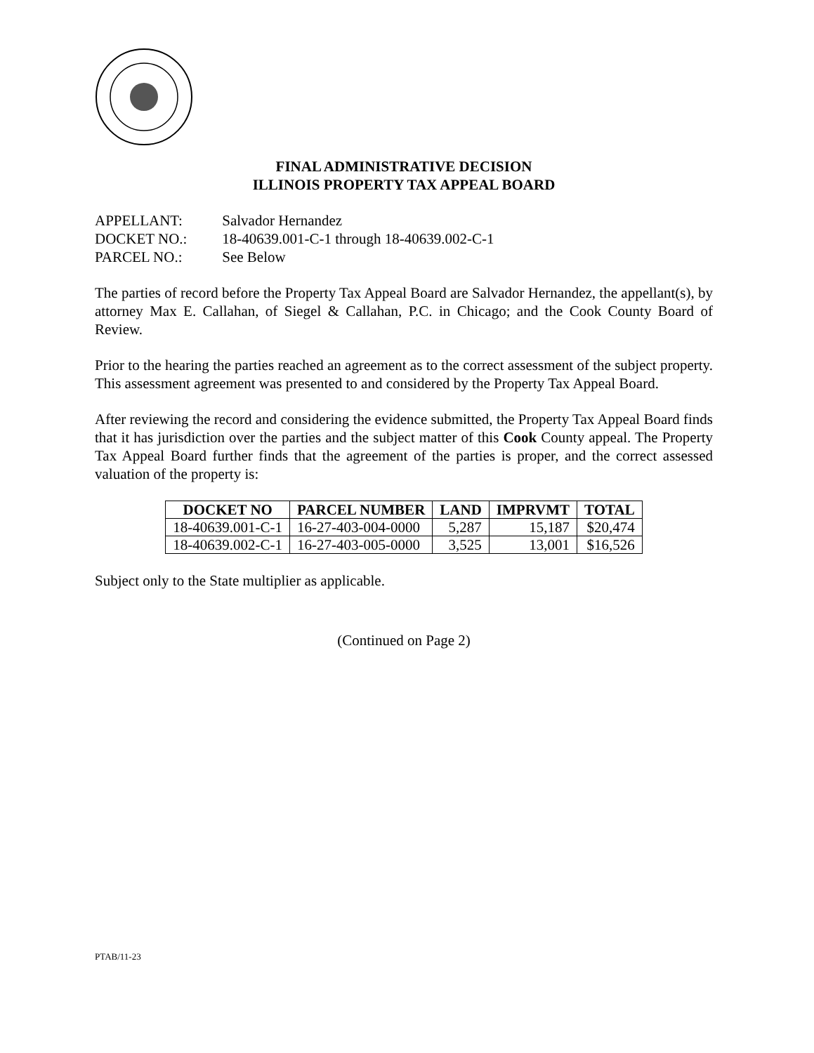FINAL ADMINISTRATIVE DECISION
ILLINOIS PROPERTY TAX APPEAL BOARD
APPELLANT: Salvador Hernandez
DOCKET NO.: 18-40639.001-C-1 through 18-40639.002-C-1
PARCEL NO.: See Below
The parties of record before the Property Tax Appeal Board are Salvador Hernandez, the appellant(s), by attorney Max E. Callahan, of Siegel & Callahan, P.C. in Chicago; and the Cook County Board of Review.
Prior to the hearing the parties reached an agreement as to the correct assessment of the subject property. This assessment agreement was presented to and considered by the Property Tax Appeal Board.
After reviewing the record and considering the evidence submitted, the Property Tax Appeal Board finds that it has jurisdiction over the parties and the subject matter of this Cook County appeal. The Property Tax Appeal Board further finds that the agreement of the parties is proper, and the correct assessed valuation of the property is:
| DOCKET NO | PARCEL NUMBER | LAND | IMPRVMT | TOTAL |
| --- | --- | --- | --- | --- |
| 18-40639.001-C-1 | 16-27-403-004-0000 | 5,287 | 15,187 | $20,474 |
| 18-40639.002-C-1 | 16-27-403-005-0000 | 3,525 | 13,001 | $16,526 |
Subject only to the State multiplier as applicable.
(Continued on Page 2)
PTAB/11-23